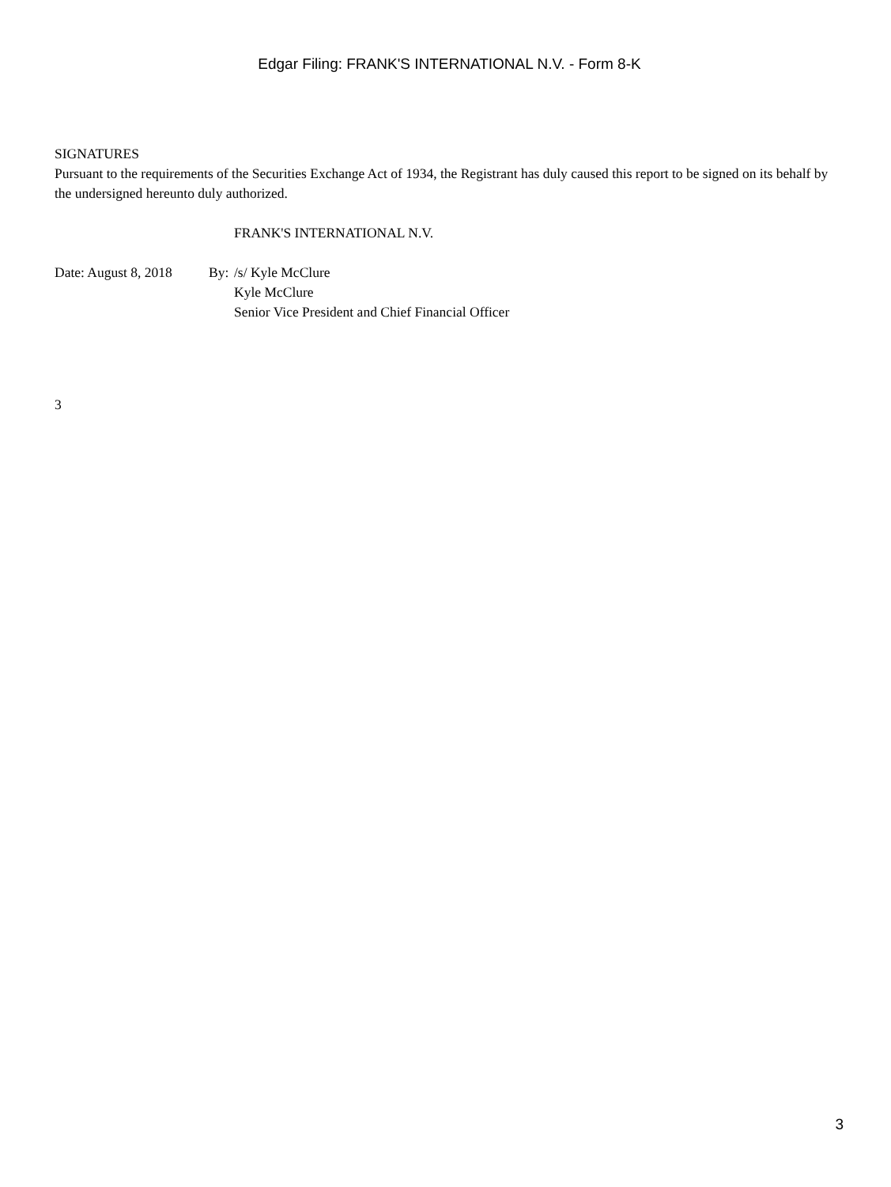Edgar Filing: FRANK'S INTERNATIONAL N.V. - Form 8-K
SIGNATURES
Pursuant to the requirements of the Securities Exchange Act of 1934, the Registrant has duly caused this report to be signed on its behalf by the undersigned hereunto duly authorized.
FRANK'S INTERNATIONAL N.V.
Date: August 8, 2018
By: /s/ Kyle McClure
Kyle McClure
Senior Vice President and Chief Financial Officer
3
3